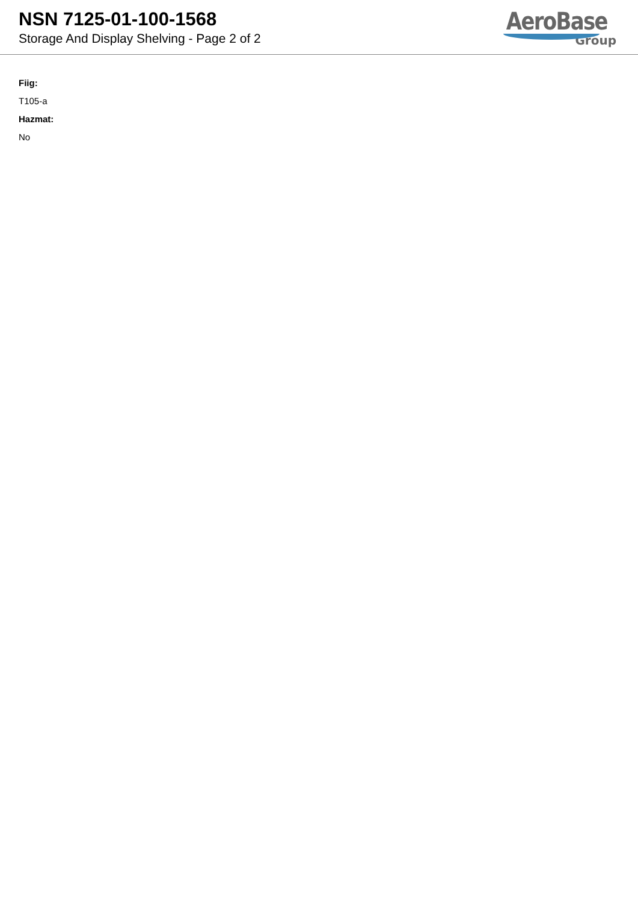NSN 7125-01-100-1568
Storage And Display Shelving - Page 2 of 2
AeroBase
Group
Fiig:
T105-a
Hazmat:
No